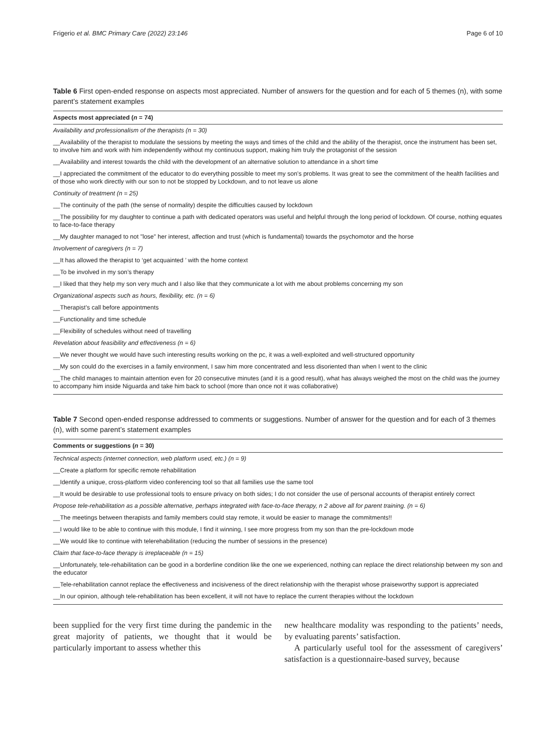Frigerio et al. BMC Primary Care (2022) 23:146 Page 6 of 10
Table 6 First open-ended response on aspects most appreciated. Number of answers for the question and for each of 5 themes (n), with some parent’s statement examples
| Aspects most appreciated ( n = 74) |
| --- |
| Availability and professionalism of the therapists (n = 30) |
| __Availability of the therapist to modulate the sessions by meeting the ways and times of the child and the ability of the therapist, once the instrument has been set, to involve him and work with him independently without my continuous support, making him truly the protagonist of the session |
| __Availability and interest towards the child with the development of an alternative solution to attendance in a short time |
| __I appreciated the commitment of the educator to do everything possible to meet my son’s problems. It was great to see the commitment of the health facilities and of those who work directly with our son to not be stopped by Lockdown, and to not leave us alone |
| Continuity of treatment (n = 25) |
| __The continuity of the path (the sense of normality) despite the difficulties caused by lockdown |
| __The possibility for my daughter to continue a path with dedicated operators was useful and helpful through the long period of lockdown. Of course, nothing equates to face-to-face therapy |
| __My daughter managed to not "lose" her interest, affection and trust (which is fundamental) towards the psychomotor and the horse |
| Involvement of caregivers (n = 7) |
| __It has allowed the therapist to ‘get acquainted ’ with the home context |
| __To be involved in my son’s therapy |
| __I liked that they help my son very much and I also like that they communicate a lot with me about problems concerning my son |
| Organizational aspects such as hours, flexibility, etc. (n = 6) |
| __Therapist’s call before appointments |
| __Functionality and time schedule |
| __Flexibility of schedules without need of travelling |
| Revelation about feasibility and effectiveness (n = 6) |
| __We never thought we would have such interesting results working on the pc, it was a well-exploited and well-structured opportunity |
| __My son could do the exercises in a family environment, I saw him more concentrated and less disoriented than when I went to the clinic |
| __The child manages to maintain attention even for 20 consecutive minutes (and it is a good result), what has always weighed the most on the child was the journey to accompany him inside Niguarda and take him back to school (more than once not it was collaborative) |
Table 7 Second open-ended response addressed to comments or suggestions. Number of answer for the question and for each of 3 themes (n), with some parent’s statement examples
| Comments or suggestions ( n = 30) |
| --- |
| Technical aspects (internet connection, web platform used, etc.) (n = 9) |
| __Create a platform for specific remote rehabilitation |
| __Identify a unique, cross-platform video conferencing tool so that all families use the same tool |
| __It would be desirable to use professional tools to ensure privacy on both sides; I do not consider the use of personal accounts of therapist entirely correct |
| Propose tele-rehabilitation as a possible alternative, perhaps integrated with face-to-face therapy, n 2 above all for parent training. (n = 6) |
| __The meetings between therapists and family members could stay remote, it would be easier to manage the commitments!! |
| __I would like to be able to continue with this module, I find it winning, I see more progress from my son than the pre-lockdown mode |
| __We would like to continue with telerehabilitation (reducing the number of sessions in the presence) |
| Claim that face-to-face therapy is irreplaceable (n = 15) |
| __Unfortunately, tele-rehabilitation can be good in a borderline condition like the one we experienced, nothing can replace the direct relationship between my son and the educator |
| __Tele-rehabilitation cannot replace the effectiveness and incisiveness of the direct relationship with the therapist whose praiseworthy support is appreciated |
| __In our opinion, although tele-rehabilitation has been excellent, it will not have to replace the current therapies without the lockdown |
been supplied for the very first time during the pandemic in the great majority of patients, we thought that it would be particularly important to assess whether this
new healthcare modality was responding to the patients’ needs, by evaluating parents’ satisfaction.
A particularly useful tool for the assessment of caregivers’ satisfaction is a questionnaire-based survey, because